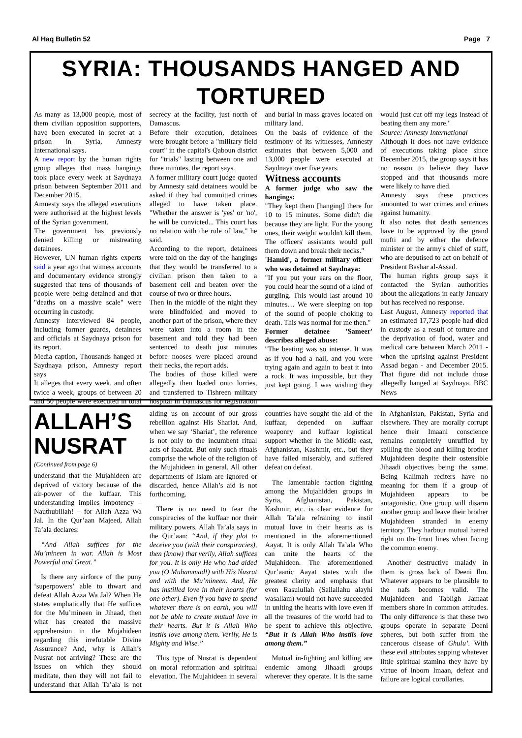Al Haq Bulletin 52 Page 7
SYRIA: THOUSANDS HANGED AND TORTURED
As many as 13,000 people, most of them civilian opposition supporters, have been executed in secret at a prison in Syria, Amnesty International says.
A new report by the human rights group alleges that mass hangings took place every week at Saydnaya prison between September 2011 and December 2015.
Amnesty says the alleged executions were authorised at the highest levels of the Syrian government.
The government has previously denied killing or mistreating detainees.
However, UN human rights experts said a year ago that witness accounts and documentary evidence strongly suggested that tens of thousands of people were being detained and that "deaths on a massive scale" were occurring in custody.
Amnesty interviewed 84 people, including former guards, detainees and officials at Saydnaya prison for its report.
Media caption, Thousands hanged at Saydnaya prison, Amnesty report says
It alleges that every week, and often twice a week, groups of between 20 and 50 people were executed in total secrecy at the facility, just north of Damascus.
Before their execution, detainees were brought before a "military field court" in the capital's Qaboun district for "trials" lasting between one and three minutes, the report says.
A former military court judge quoted by Amnesty said detainees would be asked if they had committed crimes alleged to have taken place. "Whether the answer is 'yes' or 'no', he will be convicted... This court has no relation with the rule of law," he said.
According to the report, detainees were told on the day of the hangings that they would be transferred to a civilian prison then taken to a basement cell and beaten over the course of two or three hours.
Then in the middle of the night they were blindfolded and moved to another part of the prison, where they were taken into a room in the basement and told they had been sentenced to death just minutes before nooses were placed around their necks, the report adds.
The bodies of those killed were allegedly then loaded onto lorries, and transferred to Tishreen military hospital in Damascus for registration and burial in mass graves located on military land.
On the basis of evidence of the testimony of its witnesses, Amnesty estimates that between 5,000 and 13,000 people were executed at Saydnaya over five years.
Witness accounts
A former judge who saw the hangings:
"They kept them [hanging] there for 10 to 15 minutes. Some didn't die because they are light. For the young ones, their weight wouldn't kill them. The officers' assistants would pull them down and break their necks."
'Hamid', a former military officer who was detained at Saydnaya:
"If you put your ears on the floor, you could hear the sound of a kind of gurgling. This would last around 10 minutes… We were sleeping on top of the sound of people choking to death. This was normal for me then."
Former detainee 'Sameer' describes alleged abuse:
"The beating was so intense. It was as if you had a nail, and you were trying again and again to beat it into a rock. It was impossible, but they just kept going. I was wishing they would just cut off my legs instead of beating them any more."
Source: Amnesty International
Although it does not have evidence of executions taking place since December 2015, the group says it has no reason to believe they have stopped and that thousands more were likely to have died.
Amnesty says these practices amounted to war crimes and crimes against humanity.
It also notes that death sentences have to be approved by the grand mufti and by either the defence minister or the army's chief of staff, who are deputised to act on behalf of President Bashar al-Assad.
The human rights group says it contacted the Syrian authorities about the allegations in early January but has received no response.
Last August, Amnesty reported that an estimated 17,723 people had died in custody as a result of torture and the deprivation of food, water and medical care between March 2011 - when the uprising against President Assad began - and December 2015. That figure did not include those allegedly hanged at Saydnaya. BBC News
ALLAH’S NUSRAT
(Continued from page 6)
understand that the Mujahideen are deprived of victory because of the air-power of the kuffaar. This understanding implies impotency – Nauthubillah! – for Allah Azza Wa Jal. In the Qur’aan Majeed, Allah Ta’ala declares:
“And Allah suffices for the Mu’mineen in war. Allah is Most Powerful and Great.”
Is there any airforce of the puny ‘superpowers’ able to thwart and defeat Allah Azza Wa Jal? When He states emphatically that He suffices for the Mu’mineen in Jihaad, then what has created the massive apprehension in the Mujahideen regarding this irrefutable Divine Assurance? And, why is Allah’s Nusrat not arriving? These are the issues on which they should meditate, then they will not fail to understand that Allah Ta’ala is not aiding us on account of our gross rebellion against His Shariat. And, when we say ‘Shariat’, the reference is not only to the incumbent ritual acts of ibaadat. But only such rituals comprise the whole of the religion of the Mujahideen in general. All other departments of Islam are ignored or discarded, hence Allah’s aid is not forthcoming.
There is no need to fear the conspiracies of the kuffaar nor their military powers. Allah Ta’ala says in the Qur’aan: “And, if they plot to deceive you (with their conspiracies), then (know) that verily, Allah suffices for you. It is only He who had aided you (O Muhammad!) with His Nusrat and with the Mu’mineen. And, He has instilled love in their hearts (for one other). Even if you have to spend whatever there is on earth, you will not be able to create mutual love in their hearts. But it is Allah Who instils love among them. Verily, He is Mighty and Wise.”
This type of Nusrat is dependent on moral reformation and spiritual elevation. The Mujahideen in several countries have sought the aid of the kuffaar, depended on kuffaar weaponry and kuffaar logistical support whether in the Middle east, Afghanistan, Kashmir, etc., but they have failed miserably, and suffered defeat on defeat.
The lamentable faction fighting among the Mujahidden groups in Syria, Afghanistan, Pakistan, Kashmir, etc. is clear evidence for Allah Ta’ala refraining to instil mutual love in their hearts as is mentioned in the aforementioned Aayat. It is only Allah Ta’ala Who can unite the hearts of the Mujahideen. The aforementioned Qur’aanic Aayat states with the greatest clarity and emphasis that even Rasulullah (Sallallahu alayhi wasallam) would not have succeeded in uniting the hearts with love even if all the treasures of the world had to be spent to achieve this objective. “But it is Allah Who instils love among them.”
Mutual in-fighting and killing are endemic among Jihaadi groups wherever they operate. It is the same in Afghanistan, Pakistan, Syria and elsewhere. They are morally corrupt hence their Imaani conscience remains completely unruffled by spilling the blood and killing brother Mujahideen despite their ostensible Jihaadi objectives being the same. Being Kalimah reciters have no meaning for them if a group of Mujahideen appears to be antagonistic. One group will disarm another group and leave their brother Mujahideen stranded in enemy territory. They harbour mutual hatred right on the front lines when facing the common enemy.
Another destructive malady in them is gross lack of Deeni Ilm. Whatever appears to be plausible to the nafs becomes valid. The Mujahideen and Tabligh Jamaat members share in common attitudes. The only difference is that these two groups operate in separate Deeni spheres, but both suffer from the cancerous disease of Ghulu’. With these evil attributes sapping whatever little spiritual stamina they have by virtue of inborn Imaan, defeat and failure are logical corollaries.